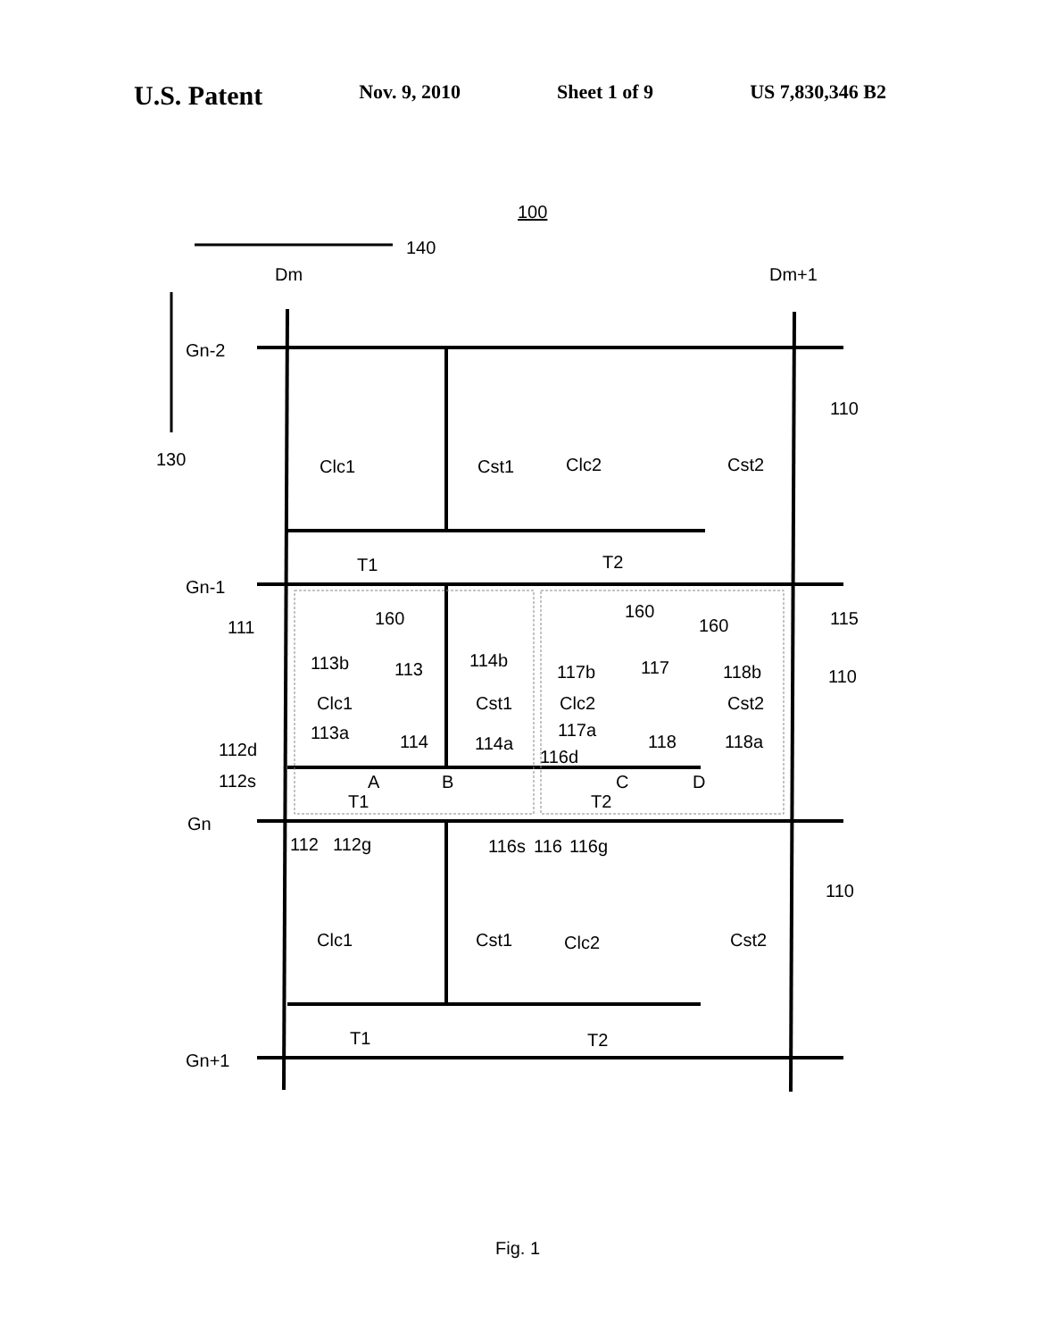U.S. Patent Nov. 9, 2010 Sheet 1 of 9 US 7,830,346 B2
100
140
130
Dm
Dm+1
Gn-2
Gn-1
Gn
Gn+1
110
110
110
Clc1
Cst1
Clc2
Cst2
T1
T2
111
115
160
160
160
113b
113
114b
117b
117
118b
Clc1
Cst1
Clc2
Cst2
113a
114
114a
117a
118
118a
112d
112s
116d
A
B
C
D
T1
T2
112
112g
116s
116
116g
Clc1
Cst1
Clc2
Cst2
T1
T2
Fig. 1